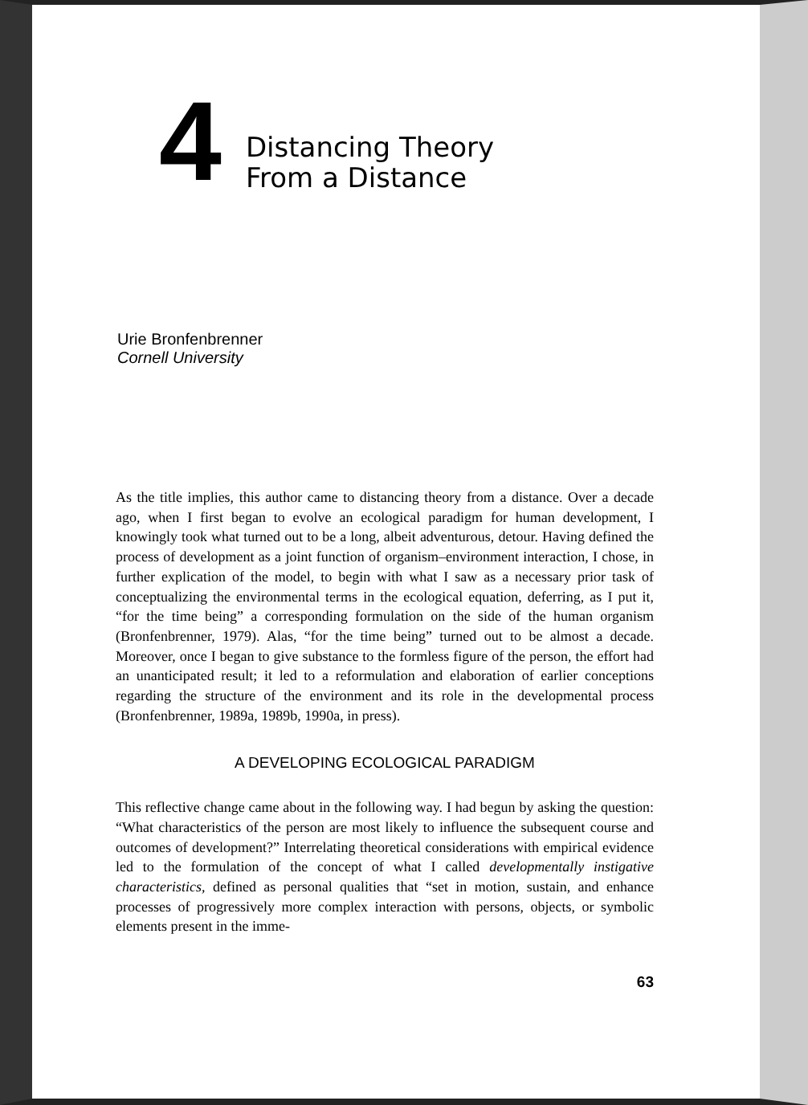4
Distancing Theory
From a Distance
Urie Bronfenbrenner
Cornell University
As the title implies, this author came to distancing theory from a distance. Over a decade ago, when I first began to evolve an ecological paradigm for human development, I knowingly took what turned out to be a long, albeit adventurous, detour. Having defined the process of development as a joint function of organism–environment interaction, I chose, in further explication of the model, to begin with what I saw as a necessary prior task of conceptualizing the environmental terms in the ecological equation, deferring, as I put it, “for the time being” a corresponding formulation on the side of the human organism (Bronfenbrenner, 1979). Alas, “for the time being” turned out to be almost a decade. Moreover, once I began to give substance to the formless figure of the person, the effort had an unanticipated result; it led to a reformulation and elaboration of earlier conceptions regarding the structure of the environment and its role in the developmental process (Bronfenbrenner, 1989a, 1989b, 1990a, in press).
A DEVELOPING ECOLOGICAL PARADIGM
This reflective change came about in the following way. I had begun by asking the question: “What characteristics of the person are most likely to influence the subsequent course and outcomes of development?” Interrelating theoretical considerations with empirical evidence led to the formulation of the concept of what I called developmentally instigative characteristics, defined as personal qualities that “set in motion, sustain, and enhance processes of progressively more complex interaction with persons, objects, or symbolic elements present in the imme-
63